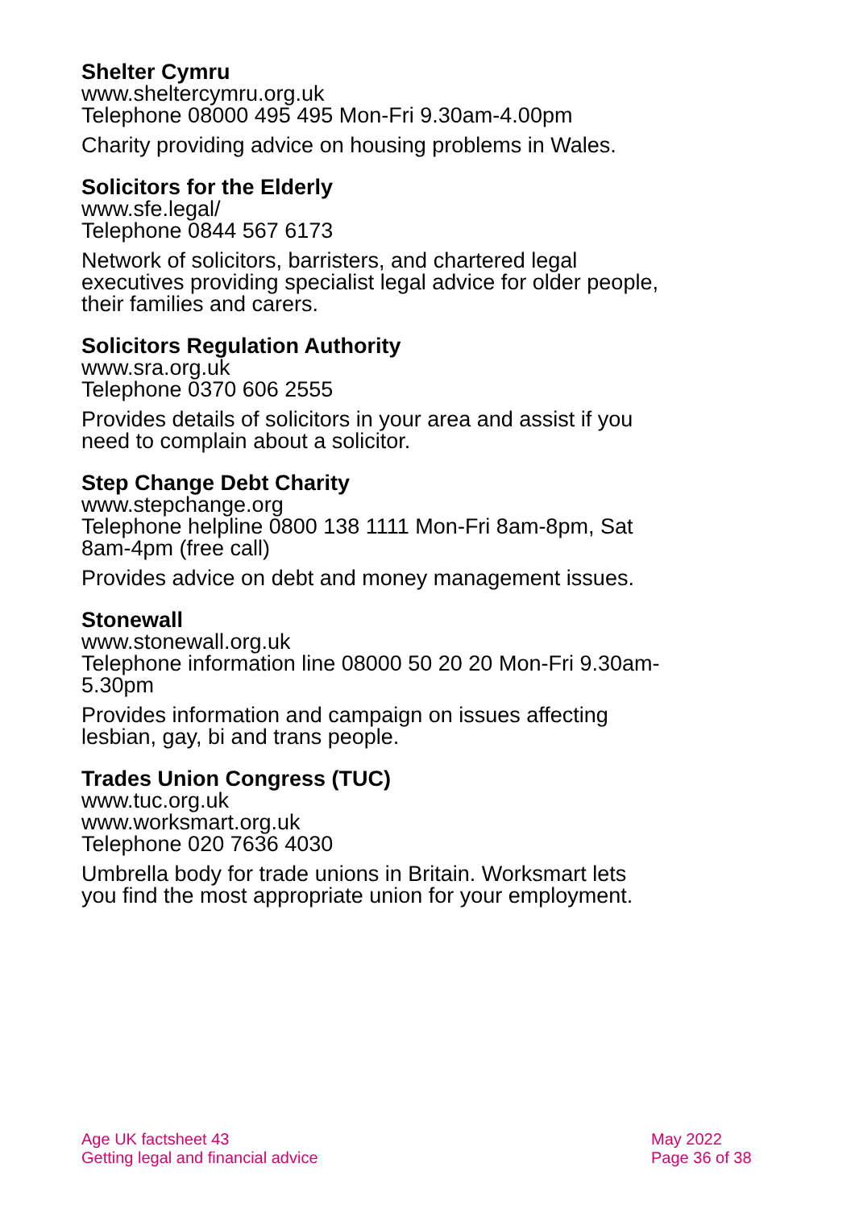Shelter Cymru
www.sheltercymru.org.uk
Telephone 08000 495 495 Mon-Fri 9.30am-4.00pm
Charity providing advice on housing problems in Wales.
Solicitors for the Elderly
www.sfe.legal/
Telephone 0844 567 6173
Network of solicitors, barristers, and chartered legal executives providing specialist legal advice for older people, their families and carers.
Solicitors Regulation Authority
www.sra.org.uk
Telephone 0370 606 2555
Provides details of solicitors in your area and assist if you need to complain about a solicitor.
Step Change Debt Charity
www.stepchange.org
Telephone helpline 0800 138 1111 Mon-Fri 8am-8pm, Sat 8am-4pm (free call)
Provides advice on debt and money management issues.
Stonewall
www.stonewall.org.uk
Telephone information line 08000 50 20 20 Mon-Fri 9.30am-5.30pm
Provides information and campaign on issues affecting lesbian, gay, bi and trans people.
Trades Union Congress (TUC)
www.tuc.org.uk
www.worksmart.org.uk
Telephone 020 7636 4030
Umbrella body for trade unions in Britain. Worksmart lets you find the most appropriate union for your employment.
Age UK factsheet 43
Getting legal and financial advice
May 2022
Page 36 of 38